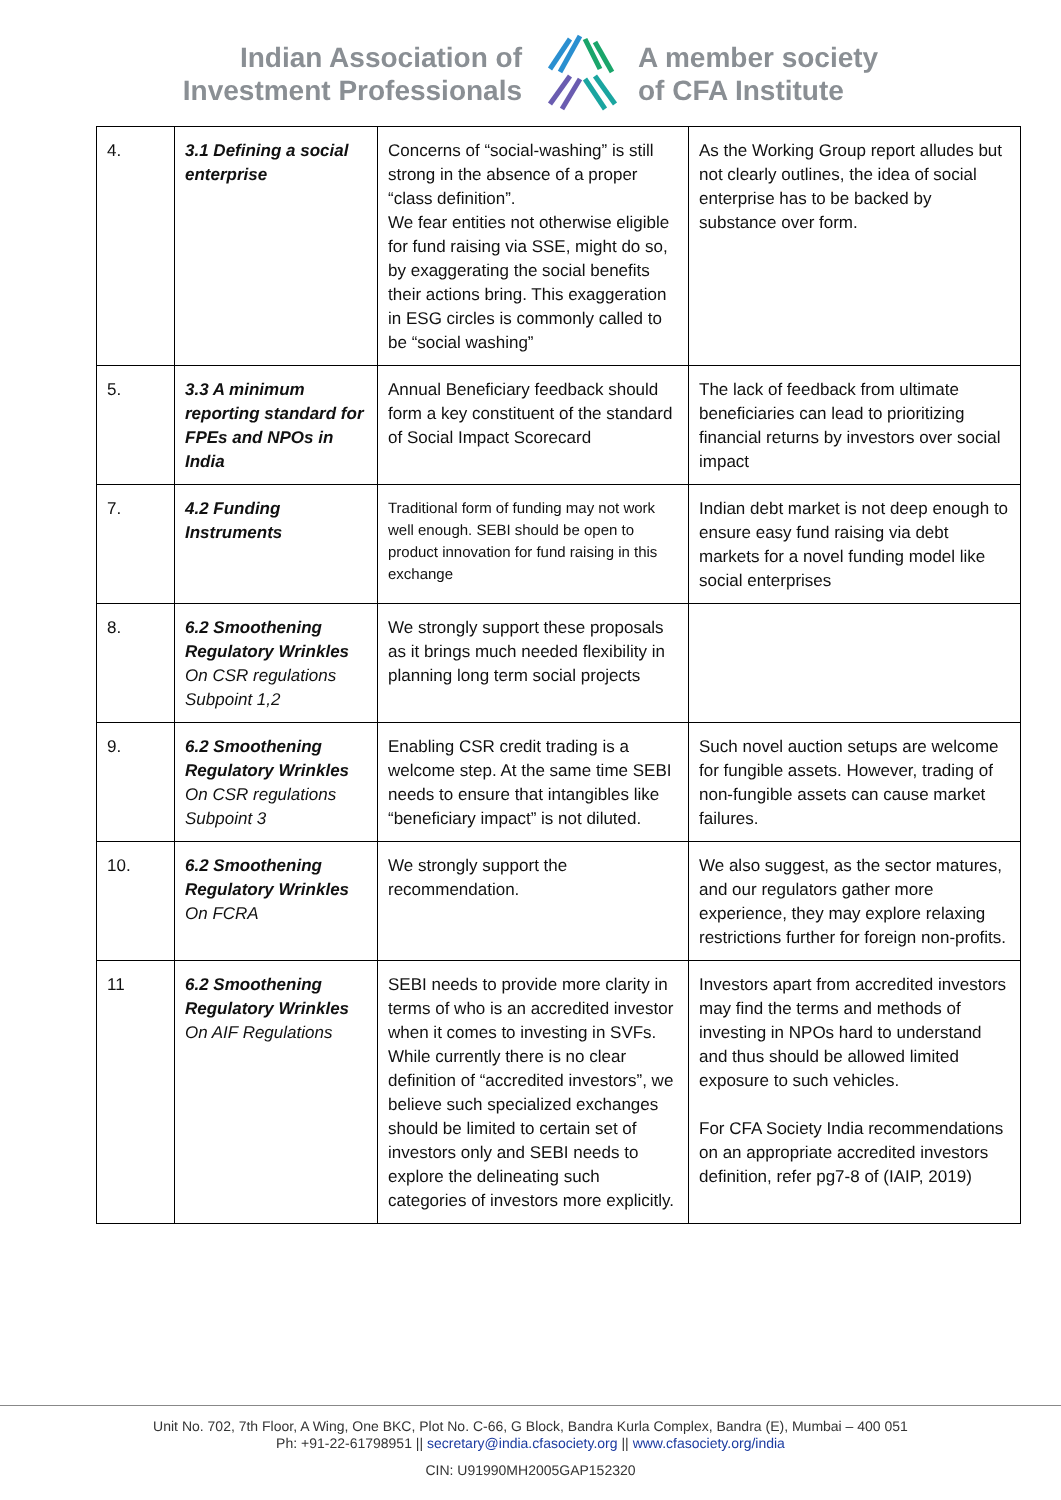Indian Association of
Investment Professionals
A member society
of CFA Institute
| 4. | 3.1 Defining a social enterprise | Concerns of “social-washing” is still strong in the absence of a proper “class definition”. We fear entities not otherwise eligible for fund raising via SSE, might do so, by exaggerating the social benefits their actions bring. This exaggeration in ESG circles is commonly called to be “social washing” | As the Working Group report alludes but not clearly outlines, the idea of social enterprise has to be backed by substance over form. |
| 5. | 3.3 A minimum reporting standard for FPEs and NPOs in India | Annual Beneficiary feedback should form a key constituent of the standard of Social Impact Scorecard | The lack of feedback from ultimate beneficiaries can lead to prioritizing financial returns by investors over social impact |
| 7. | 4.2 Funding Instruments | Traditional form of funding may not work well enough. SEBI should be open to product innovation for fund raising in this exchange | Indian debt market is not deep enough to ensure easy fund raising via debt markets for a novel funding model like social enterprises |
| 8. | 6.2 Smoothening Regulatory Wrinkles On CSR regulations Subpoint 1,2 | We strongly support these proposals as it brings much needed flexibility in planning long term social projects | |
| 9. | 6.2 Smoothening Regulatory Wrinkles On CSR regulations Subpoint 3 | Enabling CSR credit trading is a welcome step. At the same time SEBI needs to ensure that intangibles like “beneficiary impact” is not diluted. | Such novel auction setups are welcome for fungible assets. However, trading of non-fungible assets can cause market failures. |
| 10. | 6.2 Smoothening Regulatory Wrinkles On FCRA | We strongly support the recommendation. | We also suggest, as the sector matures, and our regulators gather more experience, they may explore relaxing restrictions further for foreign non-profits. |
| 11 | 6.2 Smoothening Regulatory Wrinkles On AIF Regulations | SEBI needs to provide more clarity in terms of who is an accredited investor when it comes to investing in SVFs. While currently there is no clear definition of “accredited investors”, we believe such specialized exchanges should be limited to certain set of investors only and SEBI needs to explore the delineating such categories of investors more explicitly. | Investors apart from accredited investors may find the terms and methods of investing in NPOs hard to understand and thus should be allowed limited exposure to such vehicles. For CFA Society India recommendations on an appropriate accredited investors definition, refer pg7-8 of (IAIP, 2019) |
Unit No. 702, 7th Floor, A Wing, One BKC, Plot No. C-66, G Block, Bandra Kurla Complex, Bandra (E), Mumbai – 400 051
Ph: +91-22-61798951 || secretary@india.cfasociety.org || www.cfasociety.org/india
CIN: U91990MH2005GAP152320